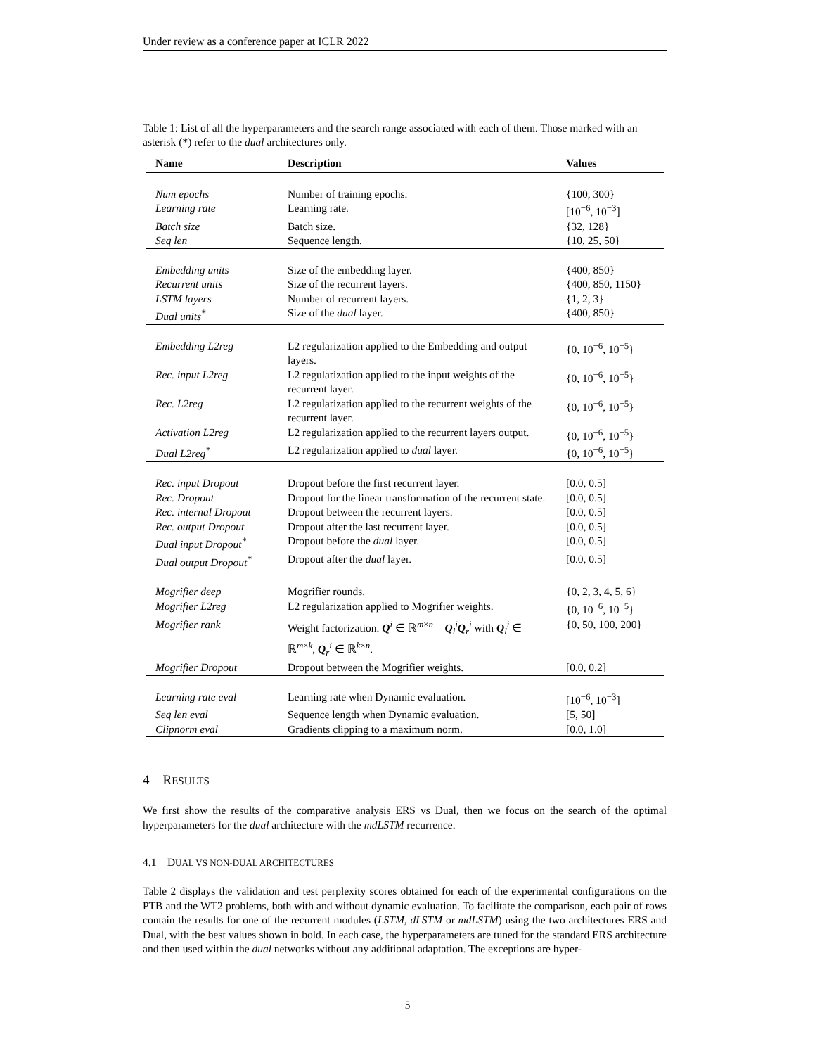Under review as a conference paper at ICLR 2022
Table 1: List of all the hyperparameters and the search range associated with each of them. Those marked with an asterisk (*) refer to the dual architectures only.
| Name | Description | Values |
| --- | --- | --- |
| Num epochs | Number of training epochs. | {100, 300} |
| Learning rate | Learning rate. | [10<sup>−6</sup>, 10<sup>−3</sup>] |
| Batch size | Batch size. | {32, 128} |
| Seq len | Sequence length. | {10, 25, 50} |
| Embedding units | Size of the embedding layer. | {400, 850} |
| Recurrent units | Size of the recurrent layers. | {400, 850, 1150} |
| LSTM layers | Number of recurrent layers. | {1, 2, 3} |
| Dual units<sup>*</sup> | Size of the dual layer. | {400, 850} |
| Embedding L2reg | L2 regularization applied to the Embedding and output layers. | {0, 10<sup>−6</sup>, 10<sup>−5</sup>} |
| Rec. input L2reg | L2 regularization applied to the input weights of the recurrent layer. | {0, 10<sup>−6</sup>, 10<sup>−5</sup>} |
| Rec. L2reg | L2 regularization applied to the recurrent weights of the recurrent layer. | {0, 10<sup>−6</sup>, 10<sup>−5</sup>} |
| Activation L2reg | L2 regularization applied to the recurrent layers output. | {0, 10<sup>−6</sup>, 10<sup>−5</sup>} |
| Dual L2reg<sup>*</sup> | L2 regularization applied to dual layer. | {0, 10<sup>−6</sup>, 10<sup>−5</sup>} |
| Rec. input Dropout | Dropout before the first recurrent layer. | [0.0, 0.5] |
| Rec. Dropout | Dropout for the linear transformation of the recurrent state. | [0.0, 0.5] |
| Rec. internal Dropout | Dropout between the recurrent layers. | [0.0, 0.5] |
| Rec. output Dropout | Dropout after the last recurrent layer. | [0.0, 0.5] |
| Dual input Dropout<sup>*</sup> | Dropout before the dual layer. | [0.0, 0.5] |
| Dual output Dropout<sup>*</sup> | Dropout after the dual layer. | [0.0, 0.5] |
| Mogrifier deep | Mogrifier rounds. | {0, 2, 3, 4, 5, 6} |
| Mogrifier L2reg | L2 regularization applied to Mogrifier weights. | {0, 10<sup>−6</sup>, 10<sup>−5</sup>} |
| Mogrifier rank | Weight factorization. Q<sup>i</sup> ∈ ℝ<sup>m×n</sup> = Q<sub>l</sub><sup>i</sup> Q<sub>r</sub><sup>i</sup> with Q<sub>l</sub><sup>i</sup> ∈ ℝ<sup>m×k</sup>, Q<sub>r</sub><sup>i</sup> ∈ ℝ<sup>k×n</sup>. | {0, 50, 100, 200} |
| Mogrifier Dropout | Dropout between the Mogrifier weights. | [0.0, 0.2] |
| Learning rate eval | Learning rate when Dynamic evaluation. | [10<sup>−6</sup>, 10<sup>−3</sup>] |
| Seq len eval | Sequence length when Dynamic evaluation. | [5, 50] |
| Clipnorm eval | Gradients clipping to a maximum norm. | [0.0, 1.0] |
4 RESULTS
We first show the results of the comparative analysis ERS vs Dual, then we focus on the search of the optimal hyperparameters for the dual architecture with the mdLSTM recurrence.
4.1 DUAL VS NON-DUAL ARCHITECTURES
Table 2 displays the validation and test perplexity scores obtained for each of the experimental configurations on the PTB and the WT2 problems, both with and without dynamic evaluation. To facilitate the comparison, each pair of rows contain the results for one of the recurrent modules (LSTM, dLSTM or mdLSTM) using the two architectures ERS and Dual, with the best values shown in bold. In each case, the hyperparameters are tuned for the standard ERS architecture and then used within the dual networks without any additional adaptation. The exceptions are hyper-
5